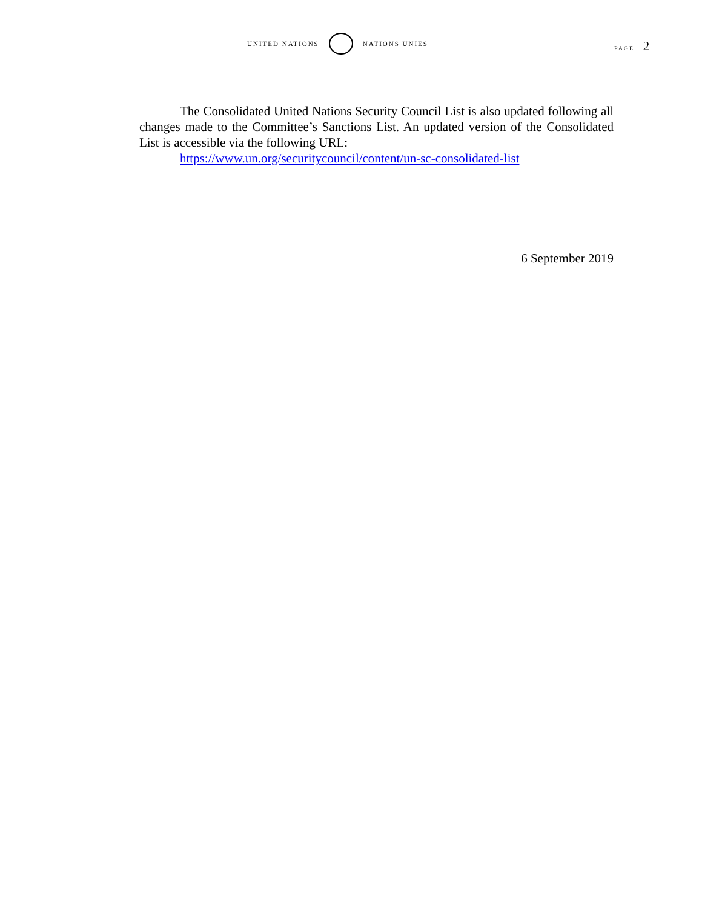UNITED NATIONS NATIONS UNIES
PAGE 2
The Consolidated United Nations Security Council List is also updated following all changes made to the Committee’s Sanctions List. An updated version of the Consolidated List is accessible via the following URL:
https://www.un.org/securitycouncil/content/un-sc-consolidated-list
6 September 2019